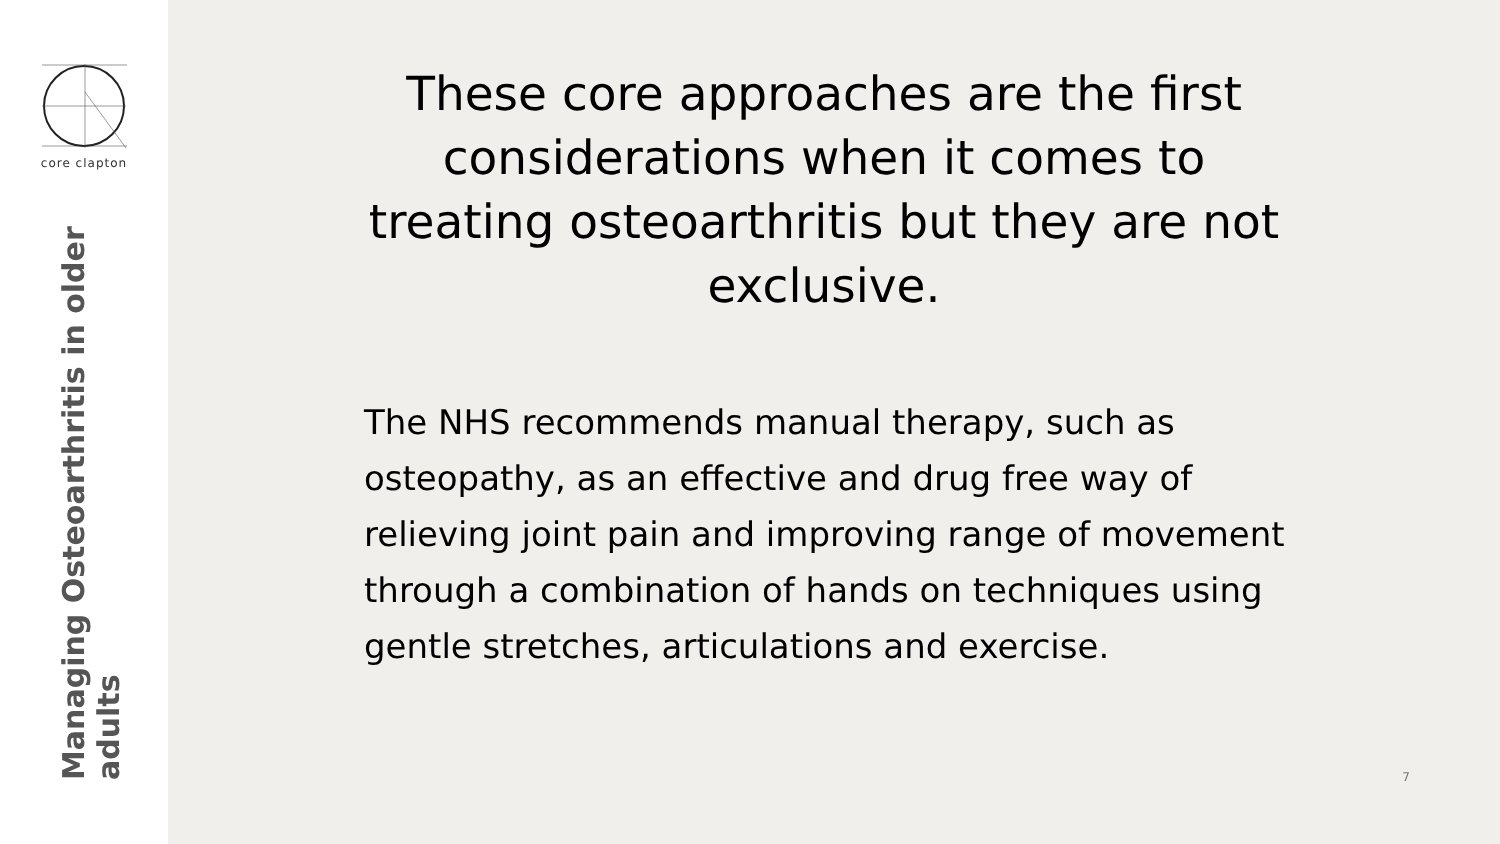core clapton
Managing Osteoarthritis in older adults
These core approaches are the first considerations when it comes to treating osteoarthritis but they are not exclusive.
The NHS recommends manual therapy, such as osteopathy, as an effective and drug free way of relieving joint pain and improving range of movement through a combination of hands on techniques using gentle stretches, articulations and exercise.
7